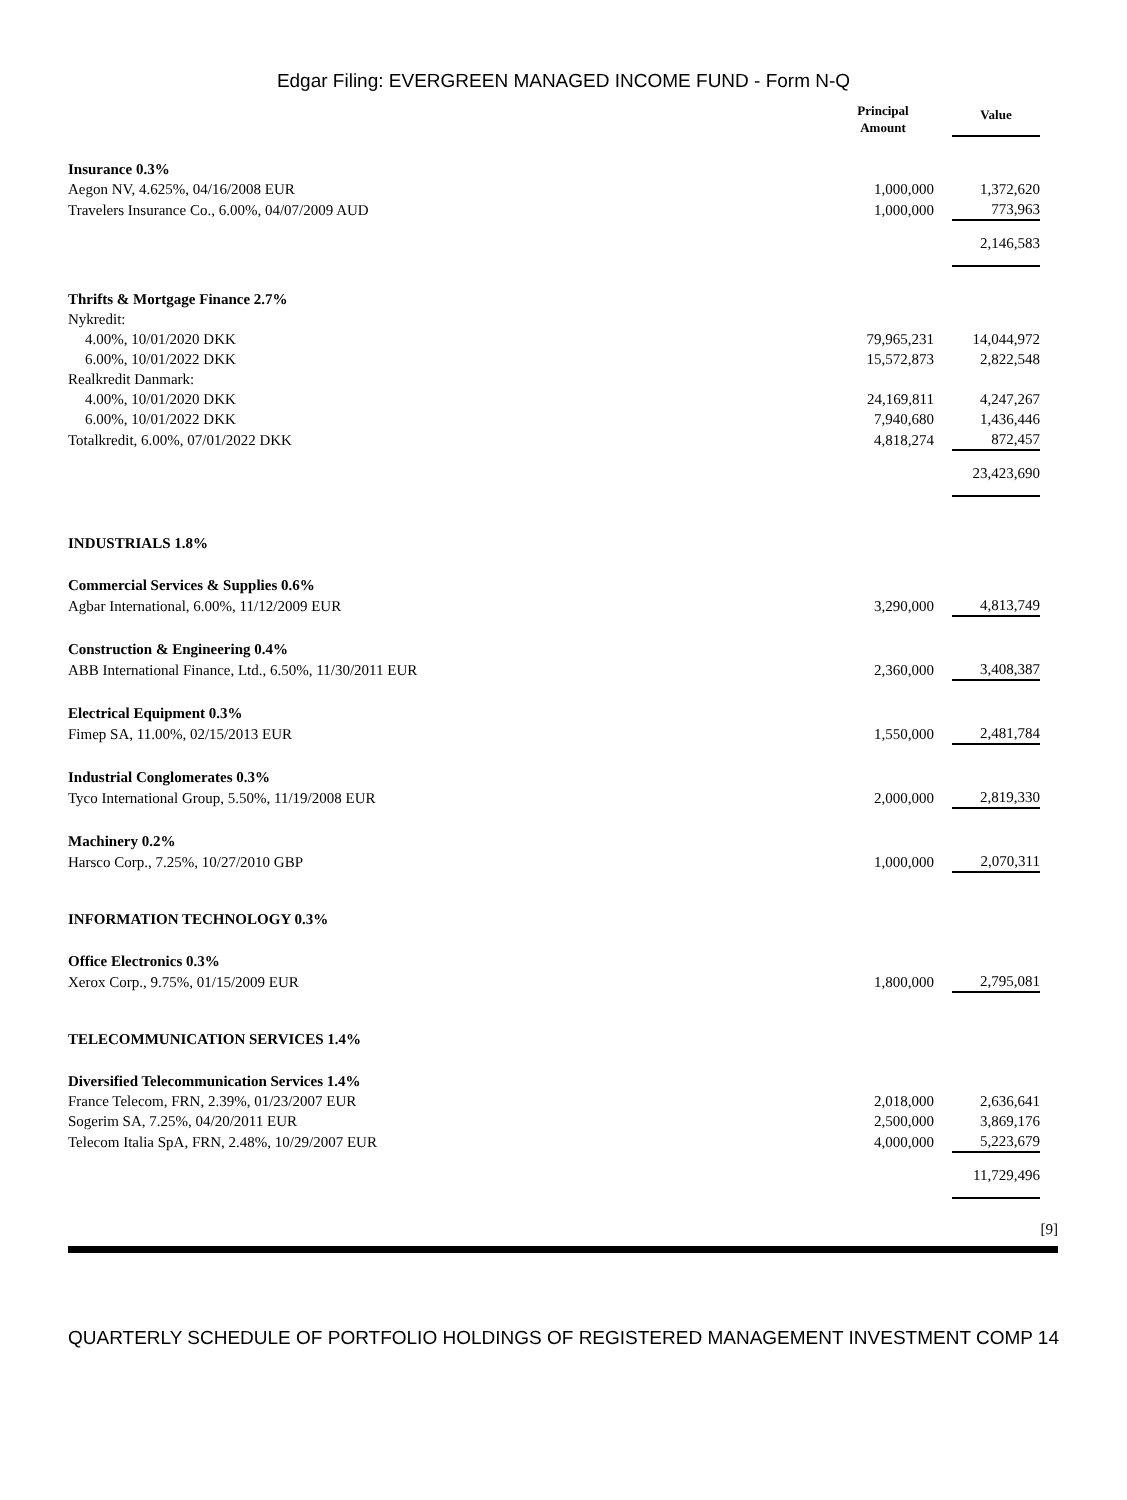Edgar Filing: EVERGREEN MANAGED INCOME FUND - Form N-Q
| | Principal Amount | Value |
| --- | --- | --- |
| Insurance 0.3% | | |
| Aegon NV, 4.625%, 04/16/2008 EUR | 1,000,000 | 1,372,620 |
| Travelers Insurance Co., 6.00%, 04/07/2009 AUD | 1,000,000 | 773,963 |
| | | 2,146,583 |
| Thrifts & Mortgage Finance 2.7% | | |
| Nykredit: | | |
| 4.00%, 10/01/2020 DKK | 79,965,231 | 14,044,972 |
| 6.00%, 10/01/2022 DKK | 15,572,873 | 2,822,548 |
| Realkredit Danmark: | | |
| 4.00%, 10/01/2020 DKK | 24,169,811 | 4,247,267 |
| 6.00%, 10/01/2022 DKK | 7,940,680 | 1,436,446 |
| Totalkredit, 6.00%, 07/01/2022 DKK | 4,818,274 | 872,457 |
| | | 23,423,690 |
| INDUSTRIALS 1.8% | | |
| Commercial Services & Supplies 0.6% | | |
| Agbar International, 6.00%, 11/12/2009 EUR | 3,290,000 | 4,813,749 |
| Construction & Engineering 0.4% | | |
| ABB International Finance, Ltd., 6.50%, 11/30/2011 EUR | 2,360,000 | 3,408,387 |
| Electrical Equipment 0.3% | | |
| Fimep SA, 11.00%, 02/15/2013 EUR | 1,550,000 | 2,481,784 |
| Industrial Conglomerates 0.3% | | |
| Tyco International Group, 5.50%, 11/19/2008 EUR | 2,000,000 | 2,819,330 |
| Machinery 0.2% | | |
| Harsco Corp., 7.25%, 10/27/2010 GBP | 1,000,000 | 2,070,311 |
| INFORMATION TECHNOLOGY 0.3% | | |
| Office Electronics 0.3% | | |
| Xerox Corp., 9.75%, 01/15/2009 EUR | 1,800,000 | 2,795,081 |
| TELECOMMUNICATION SERVICES 1.4% | | |
| Diversified Telecommunication Services 1.4% | | |
| France Telecom, FRN, 2.39%, 01/23/2007 EUR | 2,018,000 | 2,636,641 |
| Sogerim SA, 7.25%, 04/20/2011 EUR | 2,500,000 | 3,869,176 |
| Telecom Italia SpA, FRN, 2.48%, 10/29/2007 EUR | 4,000,000 | 5,223,679 |
| | | 11,729,496 |
[9]
QUARTERLY SCHEDULE OF PORTFOLIO HOLDINGS OF REGISTERED MANAGEMENT INVESTMENT COMP 14